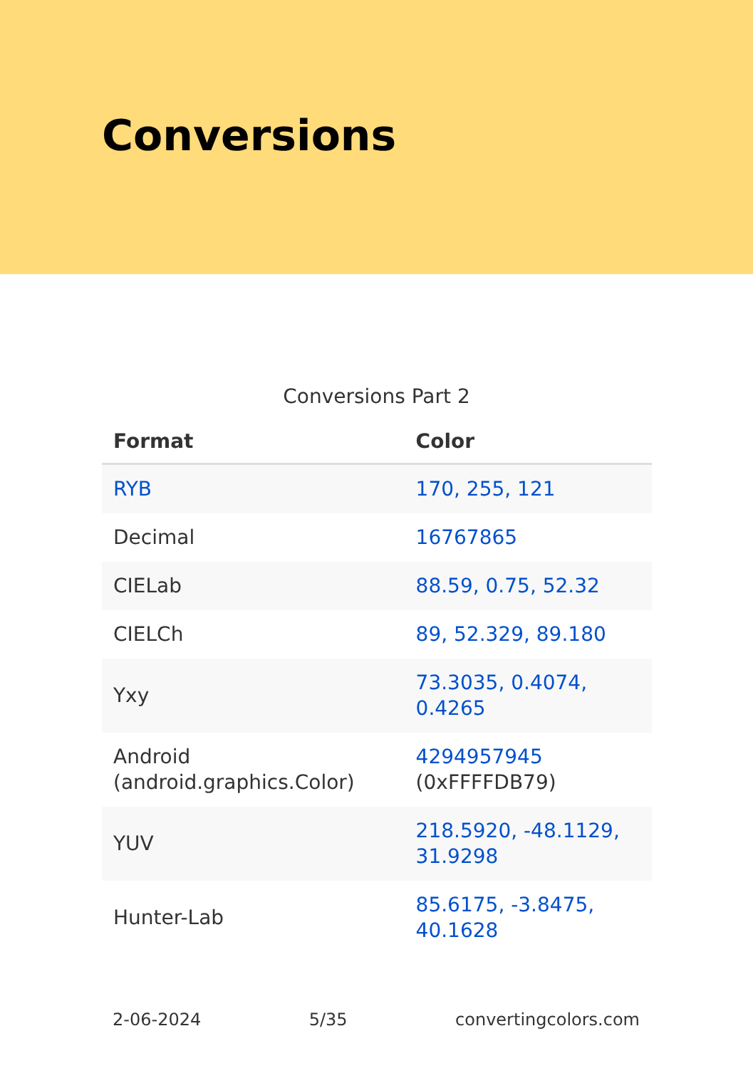Conversions
Conversions Part 2
| Format | Color |
| --- | --- |
| RYB | 170, 255, 121 |
| Decimal | 16767865 |
| CIELab | 88.59, 0.75, 52.32 |
| CIELCh | 89, 52.329, 89.180 |
| Yxy | 73.3035, 0.4074, 0.4265 |
| Android (android.graphics.Color) | 4294957945 (0xFFFFDB79) |
| YUV | 218.5920, -48.1129, 31.9298 |
| Hunter-Lab | 85.6175, -3.8475, 40.1628 |
2-06-2024 5/35 convertingcolors.com